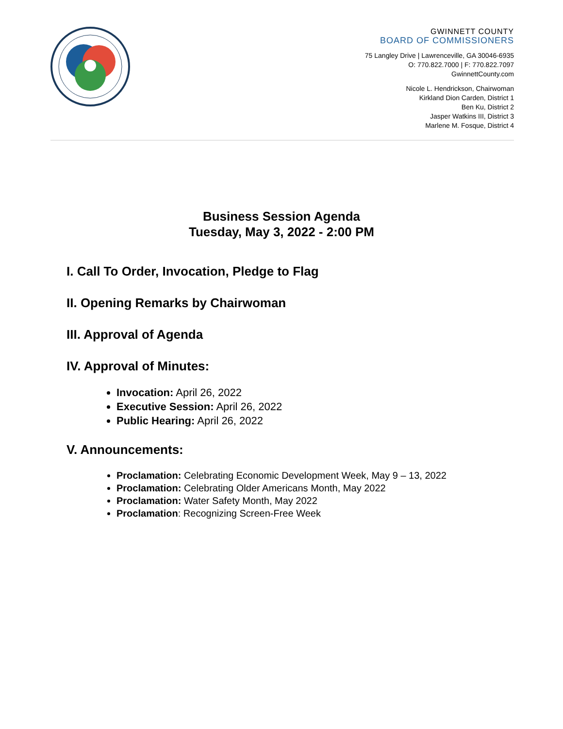GWINNETT COUNTY
BOARD OF COMMISSIONERS
75 Langley Drive | Lawrenceville, GA 30046-6935
O: 770.822.7000 | F: 770.822.7097
GwinnettCounty.com
Nicole L. Hendrickson, Chairwoman
Kirkland Dion Carden, District 1
Ben Ku, District 2
Jasper Watkins III, District 3
Marlene M. Fosque, District 4
Business Session Agenda
Tuesday, May 3, 2022 - 2:00 PM
I. Call To Order, Invocation, Pledge to Flag
II. Opening Remarks by Chairwoman
III. Approval of Agenda
IV. Approval of Minutes:
Invocation: April 26, 2022
Executive Session: April 26, 2022
Public Hearing: April 26, 2022
V. Announcements:
Proclamation: Celebrating Economic Development Week, May 9 – 13, 2022
Proclamation: Celebrating Older Americans Month, May 2022
Proclamation: Water Safety Month, May 2022
Proclamation: Recognizing Screen-Free Week